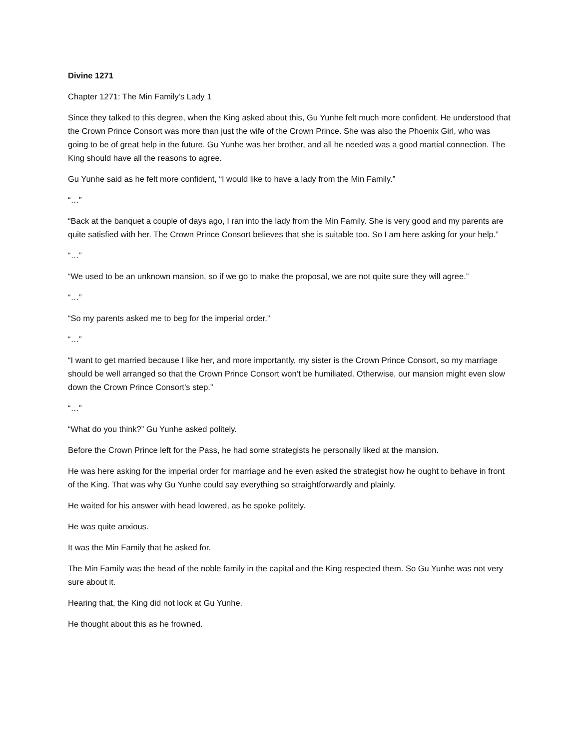Divine 1271
Chapter 1271: The Min Family’s Lady 1
Since they talked to this degree, when the King asked about this, Gu Yunhe felt much more confident. He understood that the Crown Prince Consort was more than just the wife of the Crown Prince. She was also the Phoenix Girl, who was going to be of great help in the future. Gu Yunhe was her brother, and all he needed was a good martial connection. The King should have all the reasons to agree.
Gu Yunhe said as he felt more confident, “I would like to have a lady from the Min Family.”
“…”
“Back at the banquet a couple of days ago, I ran into the lady from the Min Family. She is very good and my parents are quite satisfied with her. The Crown Prince Consort believes that she is suitable too. So I am here asking for your help.”
“…”
“We used to be an unknown mansion, so if we go to make the proposal, we are not quite sure they will agree.”
“…”
“So my parents asked me to beg for the imperial order.”
“…”
“I want to get married because I like her, and more importantly, my sister is the Crown Prince Consort, so my marriage should be well arranged so that the Crown Prince Consort won’t be humiliated. Otherwise, our mansion might even slow down the Crown Prince Consort’s step.”
“…”
“What do you think?” Gu Yunhe asked politely.
Before the Crown Prince left for the Pass, he had some strategists he personally liked at the mansion.
He was here asking for the imperial order for marriage and he even asked the strategist how he ought to behave in front of the King. That was why Gu Yunhe could say everything so straightforwardly and plainly.
He waited for his answer with head lowered, as he spoke politely.
He was quite anxious.
It was the Min Family that he asked for.
The Min Family was the head of the noble family in the capital and the King respected them. So Gu Yunhe was not very sure about it.
Hearing that, the King did not look at Gu Yunhe.
He thought about this as he frowned.